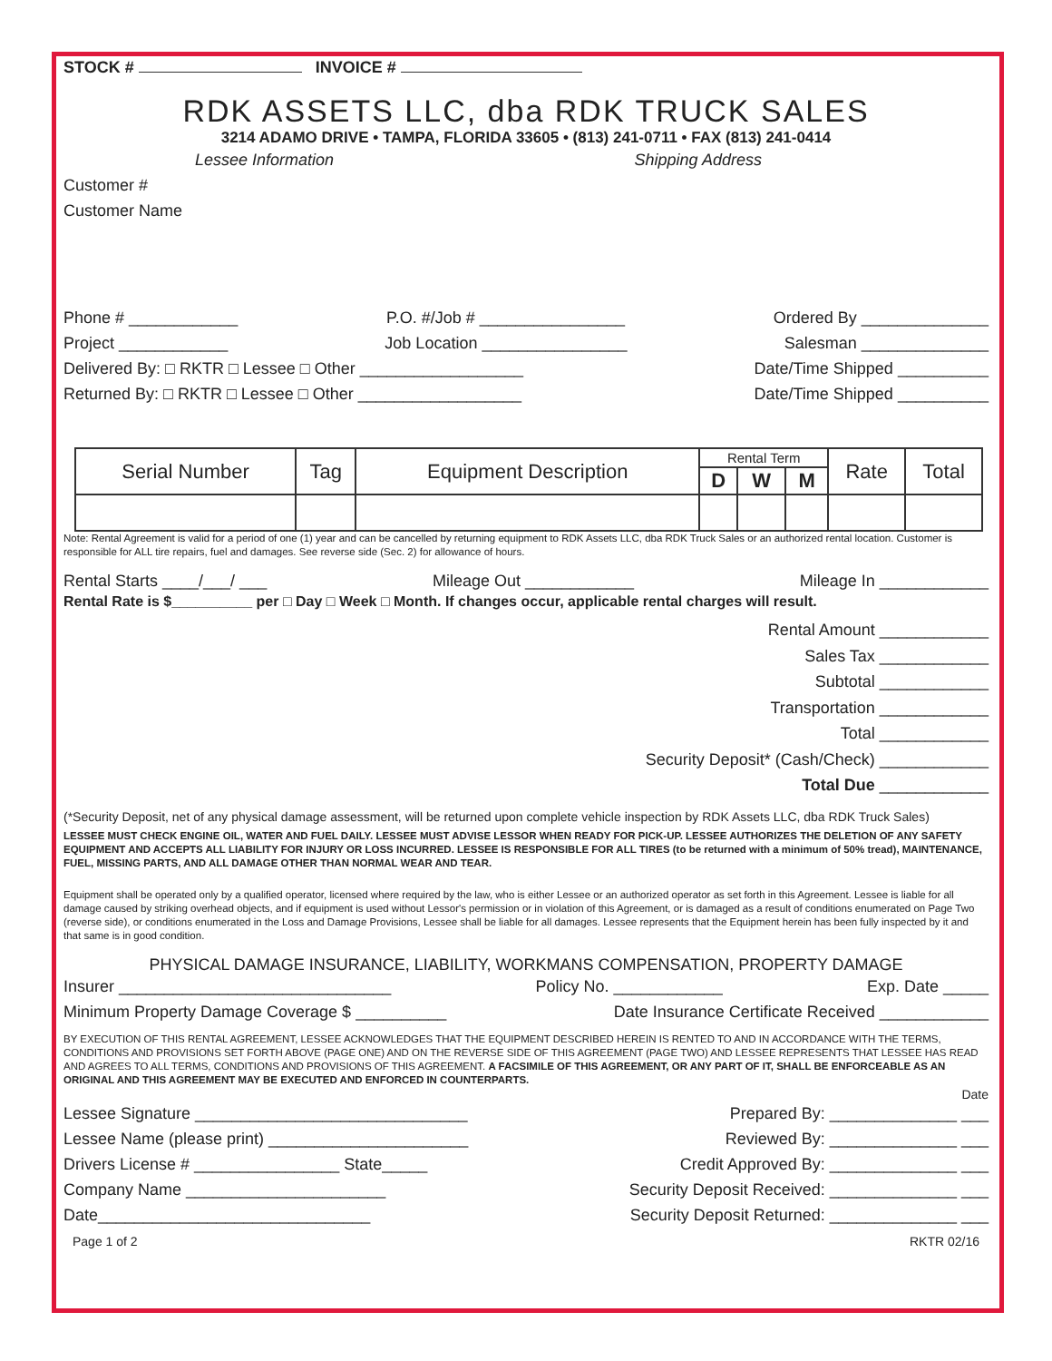STOCK # INVOICE #
RDK ASSETS LLC, dba RDK TRUCK SALES
3214 ADAMO DRIVE • TAMPA, FLORIDA 33605 • (813) 241-0711 • FAX (813) 241-0414
Lessee Information Shipping Address
Customer #
Customer Name
Phone # ____________ P.O. #/Job # ________________ Ordered By ______________
Project ____________ Job Location ________________ Salesman ______________
Delivered By: □ RKTR □ Lessee □ Other __________________ Date/Time Shipped __________
Returned By: □ RKTR □ Lessee □ Other __________________ Date/Time Shipped __________
| Serial Number | Tag | Equipment Description | Rental Term | | | Rate | Total |
| --- | --- | --- | --- | --- | --- | --- | --- |
| | | | D | W | M | | |
Note: Rental Agreement is valid for a period of one (1) year and can be cancelled by returning equipment to RDK Assets LLC, dba RDK Truck Sales or an authorized rental location. Customer is responsible for ALL tire repairs, fuel and damages. See reverse side (Sec. 2) for allowance of hours.
Rental Starts ____/___/ ___ Mileage Out ____________ Mileage In ____________
Rental Rate is $__________ per □ Day □ Week □ Month. If changes occur, applicable rental charges will result.
Rental Amount ____________
Sales Tax ____________
Subtotal ____________
Transportation ____________
Total ____________
Security Deposit* (Cash/Check) ____________
Total Due ____________
(*Security Deposit, net of any physical damage assessment, will be returned upon complete vehicle inspection by RDK Assets LLC, dba RDK Truck Sales)
LESSEE MUST CHECK ENGINE OIL, WATER AND FUEL DAILY. LESSEE MUST ADVISE LESSOR WHEN READY FOR PICK-UP. LESSEE AUTHORIZES THE DELETION OF ANY SAFETY EQUIPMENT AND ACCEPTS ALL LIABILITY FOR INJURY OR LOSS INCURRED. LESSEE IS RESPONSIBLE FOR ALL TIRES (to be returned with a minimum of 50% tread), MAINTENANCE, FUEL, MISSING PARTS, AND ALL DAMAGE OTHER THAN NORMAL WEAR AND TEAR.
Equipment shall be operated only by a qualified operator, licensed where required by the law, who is either Lessee or an authorized operator as set forth in this Agreement. Lessee is liable for all damage caused by striking overhead objects, and if equipment is used without Lessor's permission or in violation of this Agreement, or is damaged as a result of conditions enumerated on Page Two (reverse side), or conditions enumerated in the Loss and Damage Provisions, Lessee shall be liable for all damages. Lessee represents that the Equipment herein has been fully inspected by it and that same is in good condition.
PHYSICAL DAMAGE INSURANCE, LIABILITY, WORKMANS COMPENSATION, PROPERTY DAMAGE
Insurer ______________________________ Policy No. ____________ Exp. Date _____
Minimum Property Damage Coverage $ __________ Date Insurance Certificate Received ____________
BY EXECUTION OF THIS RENTAL AGREEMENT, LESSEE ACKNOWLEDGES THAT THE EQUIPMENT DESCRIBED HEREIN IS RENTED TO AND IN ACCORDANCE WITH THE TERMS, CONDITIONS AND PROVISIONS SET FORTH ABOVE (PAGE ONE) AND ON THE REVERSE SIDE OF THIS AGREEMENT (PAGE TWO) AND LESSEE REPRESENTS THAT LESSEE HAS READ AND AGREES TO ALL TERMS, CONDITIONS AND PROVISIONS OF THIS AGREEMENT. A FACSIMILE OF THIS AGREEMENT, OR ANY PART OF IT, SHALL BE ENFORCEABLE AS AN ORIGINAL AND THIS AGREEMENT MAY BE EXECUTED AND ENFORCED IN COUNTERPARTS.
Date
Lessee Signature ______________________________ Prepared By: ______________ ___
Lessee Name (please print) ______________________ Reviewed By: ______________ ___
Drivers License # ________________ State_____ Credit Approved By: ______________ ___
Company Name ______________________ Security Deposit Received: ______________ ___
Date______________________________ Security Deposit Returned: ______________ ___
Page 1 of 2 RKTR 02/16